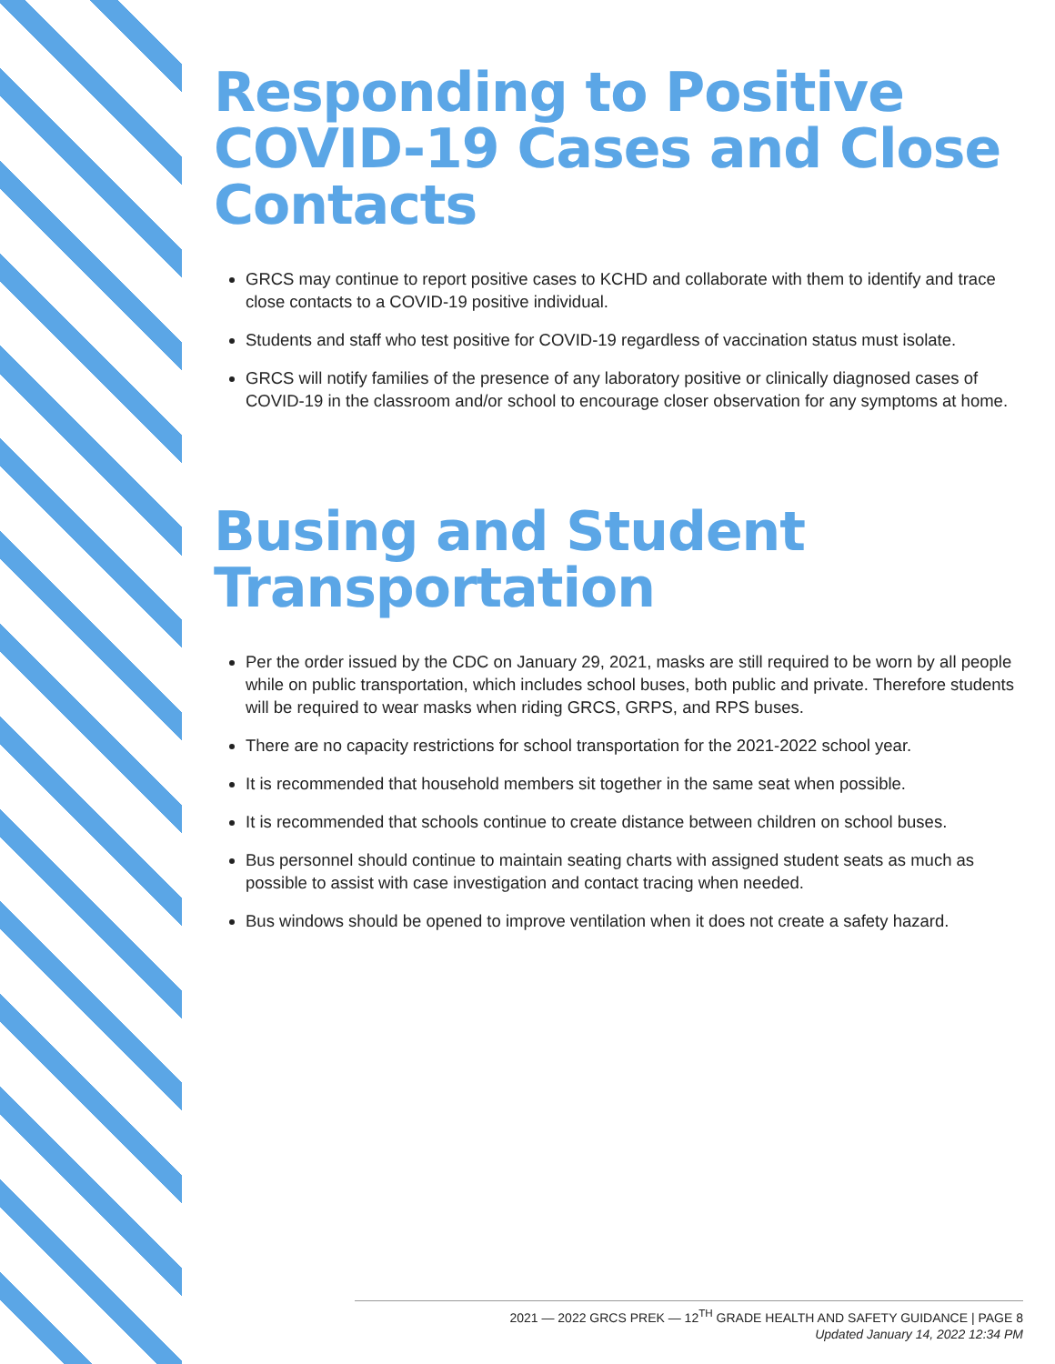Responding to Positive COVID-19 Cases and Close Contacts
GRCS may continue to report positive cases to KCHD and collaborate with them to identify and trace close contacts to a COVID-19 positive individual.
Students and staff who test positive for COVID-19 regardless of vaccination status must isolate.
GRCS will notify families of the presence of any laboratory positive or clinically diagnosed cases of COVID-19 in the classroom and/or school to encourage closer observation for any symptoms at home.
Busing and Student Transportation
Per the order issued by the CDC on January 29, 2021, masks are still required to be worn by all people while on public transportation, which includes school buses, both public and private. Therefore students will be required to wear masks when riding GRCS, GRPS, and RPS buses.
There are no capacity restrictions for school transportation for the 2021-2022 school year.
It is recommended that household members sit together in the same seat when possible.
It is recommended that schools continue to create distance between children on school buses.
Bus personnel should continue to maintain seating charts with assigned student seats as much as possible to assist with case investigation and contact tracing when needed.
Bus windows should be opened to improve ventilation when it does not create a safety hazard.
2021 — 2022 GRCS PREK — 12<sup>TH</sup> GRADE HEALTH AND SAFETY GUIDANCE | PAGE 8
Updated January 14, 2022 12:34 PM